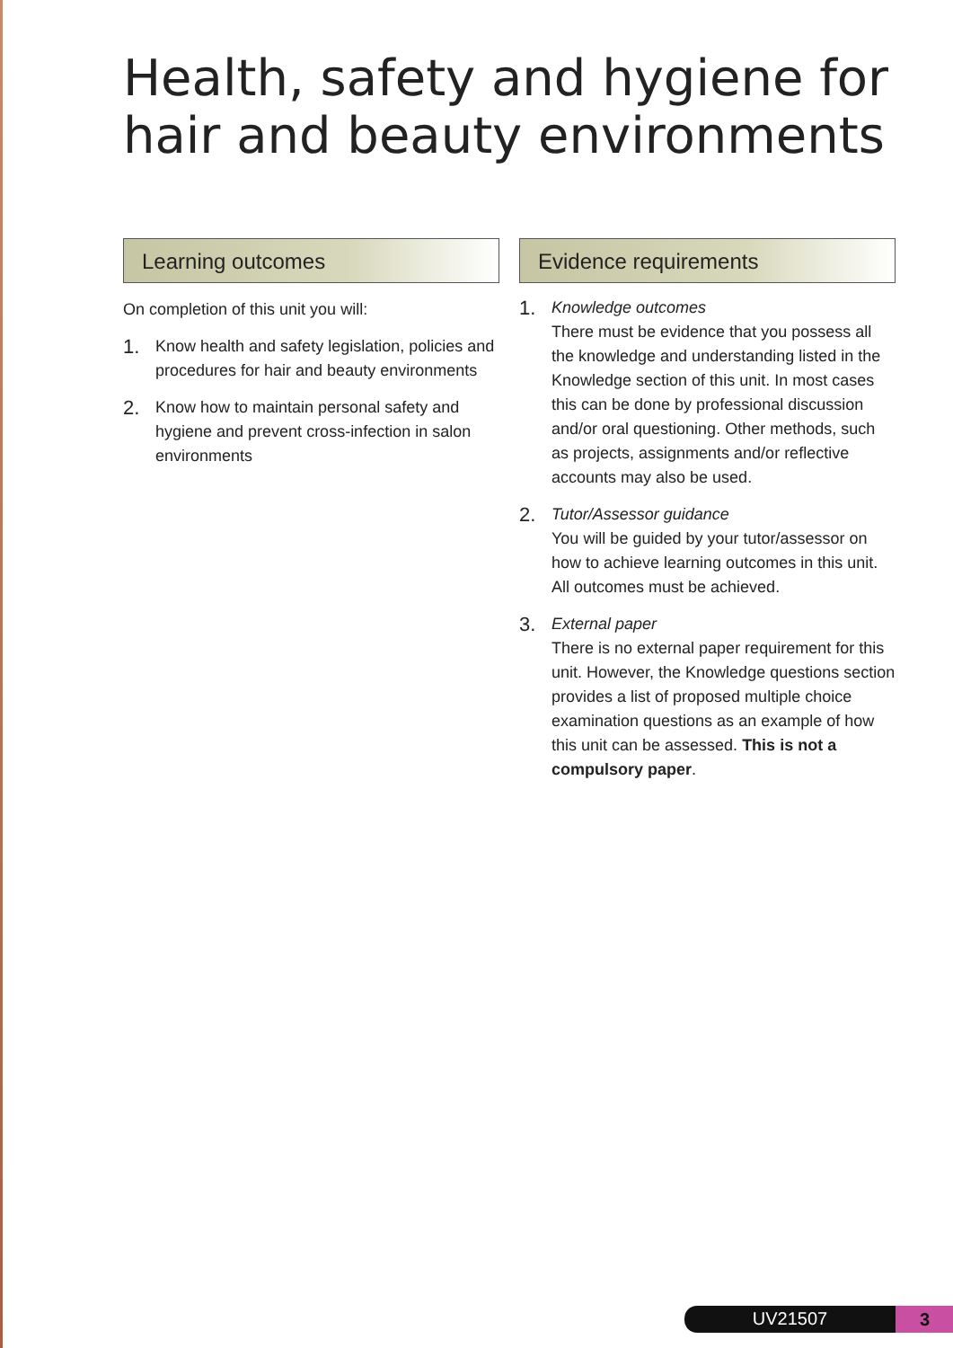Health, safety and hygiene for
hair and beauty environments
Learning outcomes
On completion of this unit you will:
1. Know health and safety legislation, policies and procedures for hair and beauty environments
2. Know how to maintain personal safety and hygiene and prevent cross-infection in salon environments
Evidence requirements
1. Knowledge outcomes
There must be evidence that you possess all the knowledge and understanding listed in the Knowledge section of this unit. In most cases this can be done by professional discussion and/or oral questioning. Other methods, such as projects, assignments and/or reflective accounts may also be used.
2. Tutor/Assessor guidance
You will be guided by your tutor/assessor on how to achieve learning outcomes in this unit. All outcomes must be achieved.
3. External paper
There is no external paper requirement for this unit. However, the Knowledge questions section provides a list of proposed multiple choice examination questions as an example of how this unit can be assessed. This is not a compulsory paper.
UV21507
3